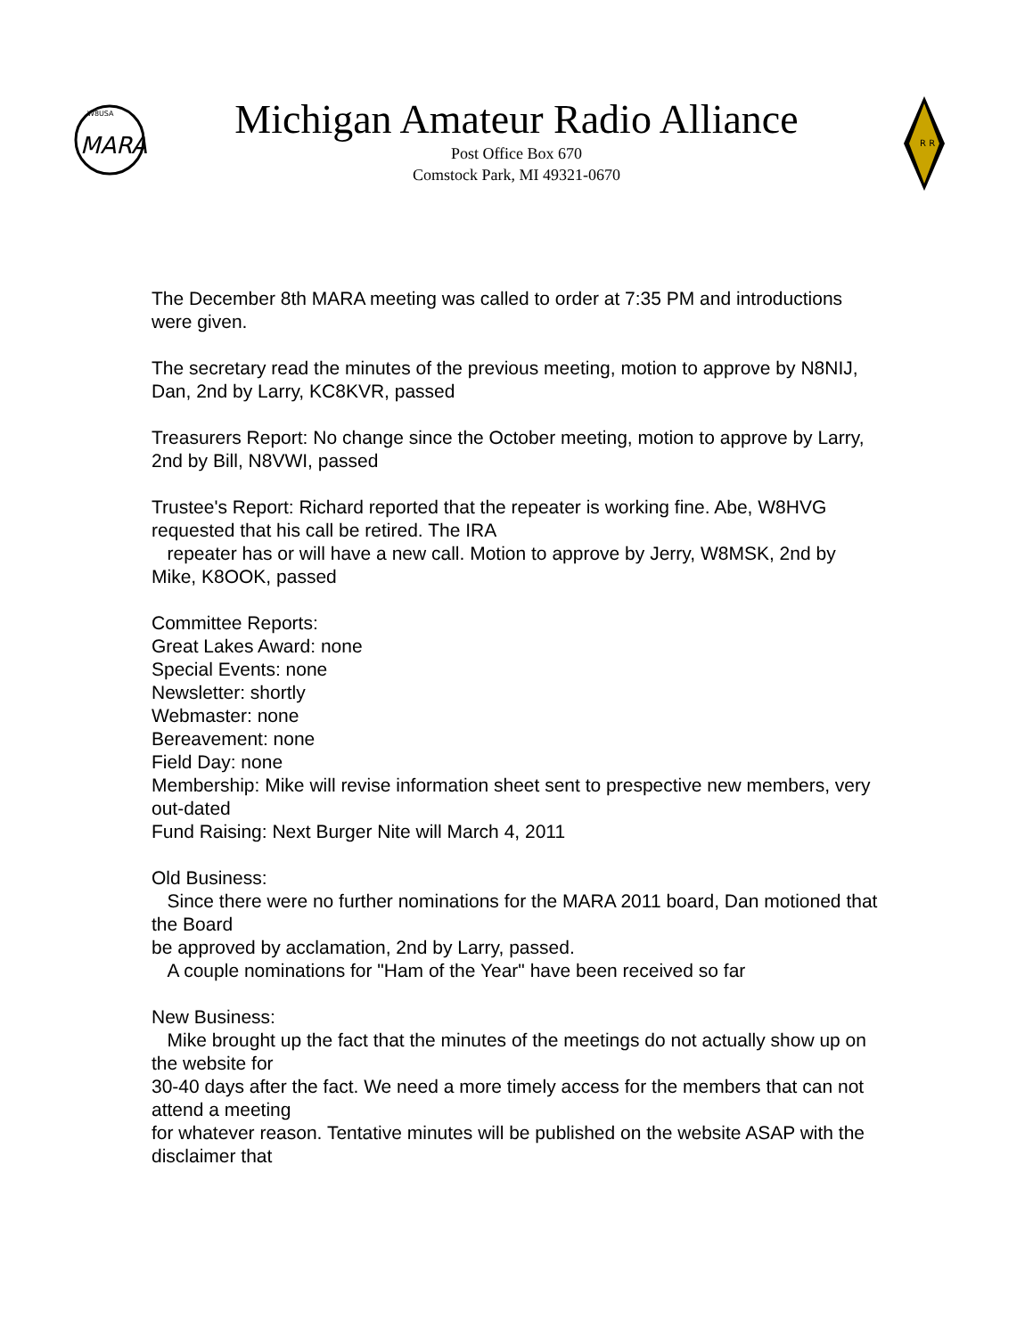W8USA
MARA
Michigan Amateur Radio Alliance
Post Office Box 670
Comstock Park, MI 49321-0670
R R
The December 8th MARA meeting was called to order at 7:35 PM and introductions were given.
The secretary read the minutes of the previous meeting, motion to approve by N8NIJ, Dan, 2nd by Larry, KC8KVR, passed
Treasurers Report: No change since the October meeting, motion to approve by Larry, 2nd by Bill, N8VWI, passed
Trustee's Report: Richard reported that the repeater is working fine. Abe, W8HVG requested that his call be retired. The IRA
repeater has or will have a new call. Motion to approve by Jerry, W8MSK, 2nd by Mike, K8OOK, passed
Committee Reports:
Great Lakes Award: none
Special Events: none
Newsletter: shortly
Webmaster: none
Bereavement: none
Field Day: none
Membership: Mike will revise information sheet sent to prespective new members, very out-dated
Fund Raising: Next Burger Nite will March 4, 2011
Old Business:
Since there were no further nominations for the MARA 2011 board, Dan motioned that the Board
be approved by acclamation, 2nd by Larry, passed.
A couple nominations for "Ham of the Year" have been received so far
New Business:
Mike brought up the fact that the minutes of the meetings do not actually show up on the website for
30-40 days after the fact. We need a more timely access for the members that can not attend a meeting
for whatever reason. Tentative minutes will be published on the website ASAP with the disclaimer that